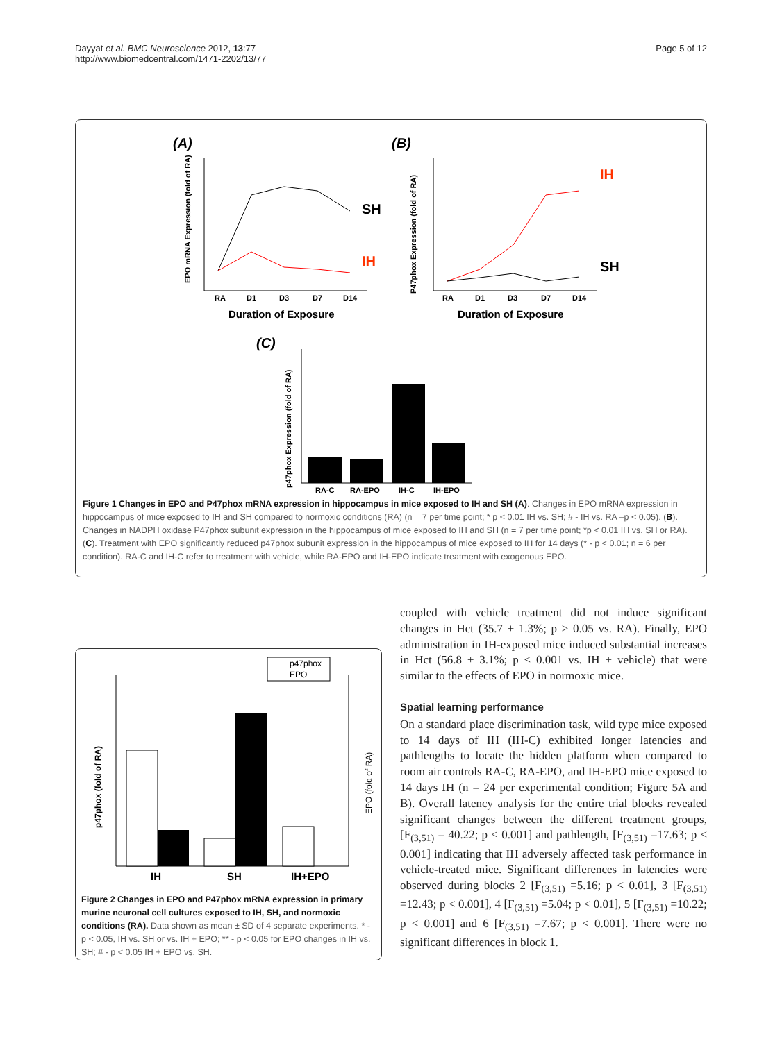Dayyat et al. BMC Neuroscience 2012, 13:77
http://www.biomedcentral.com/1471-2202/13/77
Page 5 of 12
(A)
SH
IH
RA
D1
D3
D7
D14
Duration of Exposure
EPO mRNA Expression (fold of RA)
(B)
IH
SH
RA
D1
D3
D7
D14
Duration of Exposure
P47phox Expression (fold of RA)
(C)
RA-C
RA-EPO
IH-C
IH-EPO
p47phox Expression (fold of RA)
Figure 1 Changes in EPO and P47phox mRNA expression in hippocampus in mice exposed to IH and SH (A). Changes in EPO mRNA expression in hippocampus of mice exposed to IH and SH compared to normoxic conditions (RA) (n = 7 per time point; * p < 0.01 IH vs. SH; # - IH vs. RA –p < 0.05). (B). Changes in NADPH oxidase P47phox subunit expression in the hippocampus of mice exposed to IH and SH (n = 7 per time point; *p < 0.01 IH vs. SH or RA). (C). Treatment with EPO significantly reduced p47phox subunit expression in the hippocampus of mice exposed to IH for 14 days (* - p < 0.01; n = 6 per condition). RA-C and IH-C refer to treatment with vehicle, while RA-EPO and IH-EPO indicate treatment with exogenous EPO.
p47phox
EPO
IH
SH
IH+EPO
p47phox (fold of RA)
EPO (fold of RA)
Figure 2 Changes in EPO and P47phox mRNA expression in primary murine neuronal cell cultures exposed to IH, SH, and normoxic conditions (RA). Data shown as mean ± SD of 4 separate experiments. * - p < 0.05, IH vs. SH or vs. IH + EPO; ** - p < 0.05 for EPO changes in IH vs. SH; # - p < 0.05 IH + EPO vs. SH.
coupled with vehicle treatment did not induce significant changes in Hct (35.7 ± 1.3%; p > 0.05 vs. RA). Finally, EPO administration in IH-exposed mice induced substantial increases in Hct (56.8 ± 3.1%; p < 0.001 vs. IH + vehicle) that were similar to the effects of EPO in normoxic mice.
Spatial learning performance
On a standard place discrimination task, wild type mice exposed to 14 days of IH (IH-C) exhibited longer latencies and pathlengths to locate the hidden platform when compared to room air controls RA-C, RA-EPO, and IH-EPO mice exposed to 14 days IH (n = 24 per experimental condition; Figure 5A and B). Overall latency analysis for the entire trial blocks revealed significant changes between the different treatment groups, [F<sub>(3,51)</sub> = 40.22; p < 0.001] and pathlength, [F<sub>(3,51)</sub> =17.63; p < 0.001] indicating that IH adversely affected task performance in vehicle-treated mice. Significant differences in latencies were observed during blocks 2 [F<sub>(3,51)</sub> =5.16; p < 0.01], 3 [F<sub>(3,51)</sub> =12.43; p < 0.001], 4 [F<sub>(3,51)</sub> =5.04; p < 0.01], 5 [F<sub>(3,51)</sub> =10.22; p < 0.001] and 6 [F<sub>(3,51)</sub> =7.67; p < 0.001]. There were no significant differences in block 1.